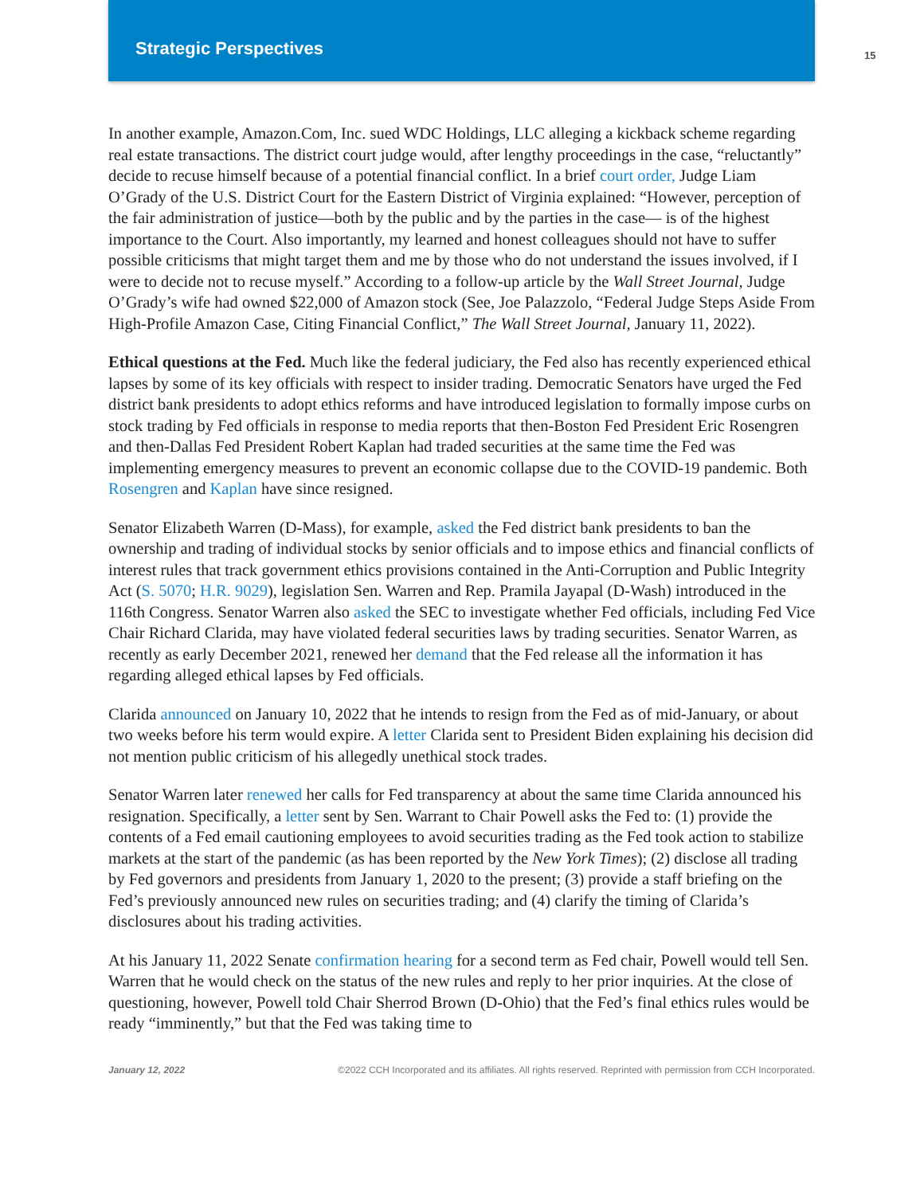Strategic Perspectives
15
In another example, Amazon.Com, Inc. sued WDC Holdings, LLC alleging a kickback scheme regarding real estate transactions. The district court judge would, after lengthy proceedings in the case, “reluctantly” decide to recuse himself because of a potential financial conflict. In a brief court order, Judge Liam O’Grady of the U.S. District Court for the Eastern District of Virginia explained: “However, perception of the fair administration of justice—both by the public and by the parties in the case— is of the highest importance to the Court. Also importantly, my learned and honest colleagues should not have to suffer possible criticisms that might target them and me by those who do not understand the issues involved, if I were to decide not to recuse myself.” According to a follow-up article by the Wall Street Journal, Judge O’Grady’s wife had owned $22,000 of Amazon stock (See, Joe Palazzolo, “Federal Judge Steps Aside From High-Profile Amazon Case, Citing Financial Conflict,” The Wall Street Journal, January 11, 2022).
Ethical questions at the Fed. Much like the federal judiciary, the Fed also has recently experienced ethical lapses by some of its key officials with respect to insider trading. Democratic Senators have urged the Fed district bank presidents to adopt ethics reforms and have introduced legislation to formally impose curbs on stock trading by Fed officials in response to media reports that then-Boston Fed President Eric Rosengren and then-Dallas Fed President Robert Kaplan had traded securities at the same time the Fed was implementing emergency measures to prevent an economic collapse due to the COVID-19 pandemic. Both Rosengren and Kaplan have since resigned.
Senator Elizabeth Warren (D-Mass), for example, asked the Fed district bank presidents to ban the ownership and trading of individual stocks by senior officials and to impose ethics and financial conflicts of interest rules that track government ethics provisions contained in the Anti-Corruption and Public Integrity Act (S. 5070; H.R. 9029), legislation Sen. Warren and Rep. Pramila Jayapal (D-Wash) introduced in the 116th Congress. Senator Warren also asked the SEC to investigate whether Fed officials, including Fed Vice Chair Richard Clarida, may have violated federal securities laws by trading securities. Senator Warren, as recently as early December 2021, renewed her demand that the Fed release all the information it has regarding alleged ethical lapses by Fed officials.
Clarida announced on January 10, 2022 that he intends to resign from the Fed as of mid-January, or about two weeks before his term would expire. A letter Clarida sent to President Biden explaining his decision did not mention public criticism of his allegedly unethical stock trades.
Senator Warren later renewed her calls for Fed transparency at about the same time Clarida announced his resignation. Specifically, a letter sent by Sen. Warrant to Chair Powell asks the Fed to: (1) provide the contents of a Fed email cautioning employees to avoid securities trading as the Fed took action to stabilize markets at the start of the pandemic (as has been reported by the New York Times); (2) disclose all trading by Fed governors and presidents from January 1, 2020 to the present; (3) provide a staff briefing on the Fed’s previously announced new rules on securities trading; and (4) clarify the timing of Clarida’s disclosures about his trading activities.
At his January 11, 2022 Senate confirmation hearing for a second term as Fed chair, Powell would tell Sen. Warren that he would check on the status of the new rules and reply to her prior inquiries. At the close of questioning, however, Powell told Chair Sherrod Brown (D-Ohio) that the Fed’s final ethics rules would be ready “imminently,” but that the Fed was taking time to
January 12, 2022 ©2022 CCH Incorporated and its affiliates. All rights reserved. Reprinted with permission from CCH Incorporated.